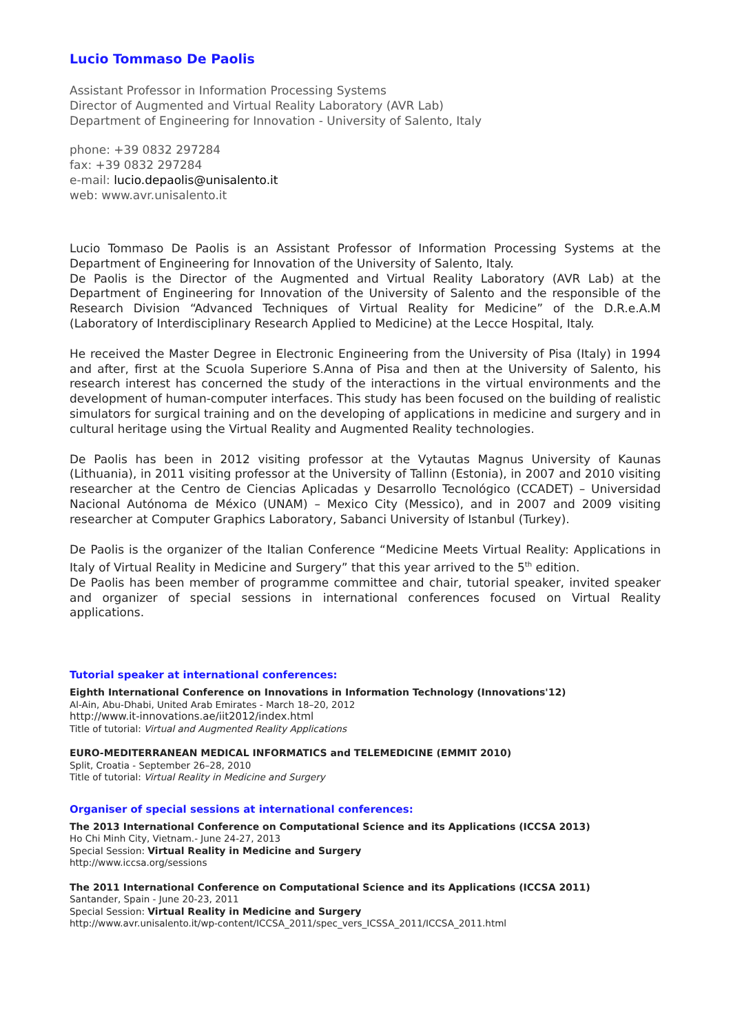Lucio Tommaso De Paolis
Assistant Professor in Information Processing Systems
Director of Augmented and Virtual Reality Laboratory (AVR Lab)
Department of Engineering for Innovation - University of Salento, Italy
phone: +39 0832 297284
fax: +39 0832 297284
e-mail: lucio.depaolis@unisalento.it
web: www.avr.unisalento.it
Lucio Tommaso De Paolis is an Assistant Professor of Information Processing Systems at the Department of Engineering for Innovation of the University of Salento, Italy.
De Paolis is the Director of the Augmented and Virtual Reality Laboratory (AVR Lab) at the Department of Engineering for Innovation of the University of Salento and the responsible of the Research Division “Advanced Techniques of Virtual Reality for Medicine” of the D.R.e.A.M (Laboratory of Interdisciplinary Research Applied to Medicine) at the Lecce Hospital, Italy.
He received the Master Degree in Electronic Engineering from the University of Pisa (Italy) in 1994 and after, first at the Scuola Superiore S.Anna of Pisa and then at the University of Salento, his research interest has concerned the study of the interactions in the virtual environments and the development of human-computer interfaces. This study has been focused on the building of realistic simulators for surgical training and on the developing of applications in medicine and surgery and in cultural heritage using the Virtual Reality and Augmented Reality technologies.
De Paolis has been in 2012 visiting professor at the Vytautas Magnus University of Kaunas (Lithuania), in 2011 visiting professor at the University of Tallinn (Estonia), in 2007 and 2010 visiting researcher at the Centro de Ciencias Aplicadas y Desarrollo Tecnológico (CCADET) – Universidad Nacional Autónoma de México (UNAM) – Mexico City (Messico), and in 2007 and 2009 visiting researcher at Computer Graphics Laboratory, Sabanci University of Istanbul (Turkey).
De Paolis is the organizer of the Italian Conference “Medicine Meets Virtual Reality: Applications in Italy of Virtual Reality in Medicine and Surgery” that this year arrived to the 5<sup>th</sup> edition.
De Paolis has been member of programme committee and chair, tutorial speaker, invited speaker and organizer of special sessions in international conferences focused on Virtual Reality applications.
Tutorial speaker at international conferences:
Eighth International Conference on Innovations in Information Technology (Innovations'12)
Al-Ain, Abu-Dhabi, United Arab Emirates - March 18–20, 2012
http://www.it-innovations.ae/iit2012/index.html
Title of tutorial: Virtual and Augmented Reality Applications
EURO-MEDITERRANEAN MEDICAL INFORMATICS and TELEMEDICINE (EMMIT 2010)
Split, Croatia - September 26–28, 2010
Title of tutorial: Virtual Reality in Medicine and Surgery
Organiser of special sessions at international conferences:
The 2013 International Conference on Computational Science and its Applications (ICCSA 2013)
Ho Chi Minh City, Vietnam.- June 24-27, 2013
Special Session: Virtual Reality in Medicine and Surgery
http://www.iccsa.org/sessions
The 2011 International Conference on Computational Science and its Applications (ICCSA 2011)
Santander, Spain - June 20-23, 2011
Special Session: Virtual Reality in Medicine and Surgery
http://www.avr.unisalento.it/wp-content/ICCSA_2011/spec_vers_ICSSA_2011/ICCSA_2011.html